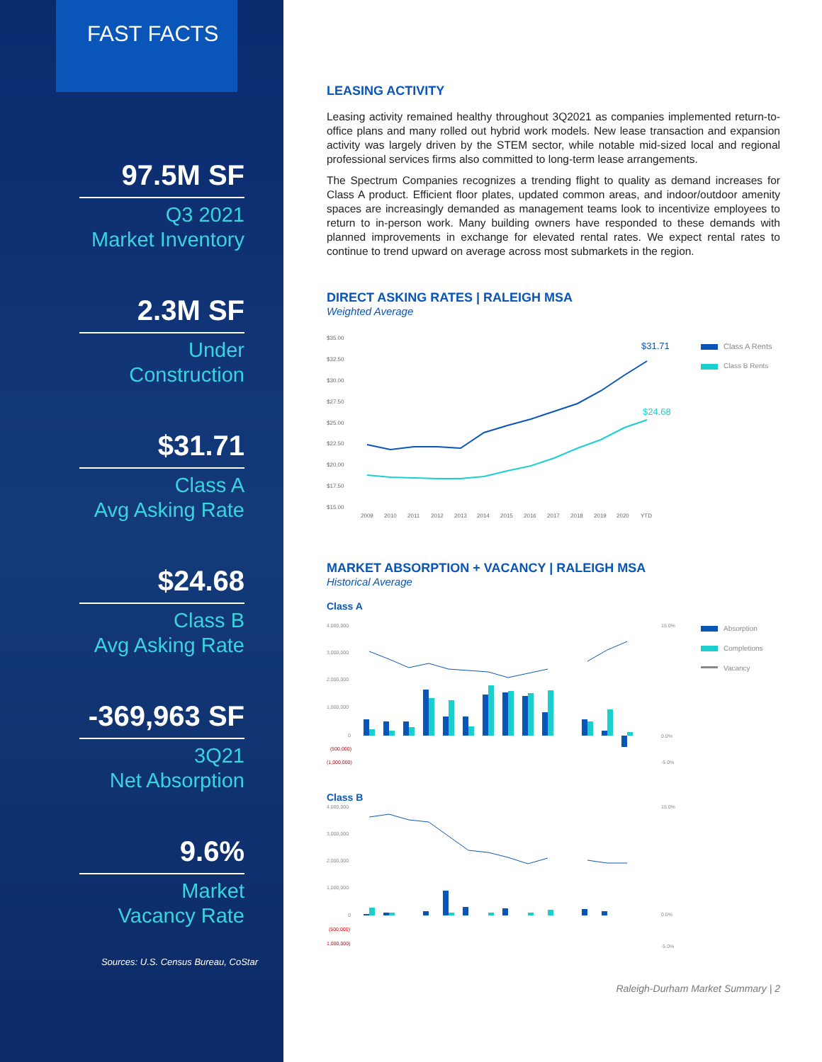FAST FACTS
97.5M SF
Q3 2021
Market Inventory
2.3M SF
Under
Construction
$31.71
Class A
Avg Asking Rate
$24.68
Class B
Avg Asking Rate
-369,963 SF
3Q21
Net Absorption
9.6%
Market
Vacancy Rate
Sources: U.S. Census Bureau, CoStar
LEASING ACTIVITY
Leasing activity remained healthy throughout 3Q2021 as companies implemented return-to-office plans and many rolled out hybrid work models. New lease transaction and expansion activity was largely driven by the STEM sector, while notable mid-sized local and regional professional services firms also committed to long-term lease arrangements.
The Spectrum Companies recognizes a trending flight to quality as demand increases for Class A product. Efficient floor plates, updated common areas, and indoor/outdoor amenity spaces are increasingly demanded as management teams look to incentivize employees to return to in-person work. Many building owners have responded to these demands with planned improvements in exchange for elevated rental rates. We expect rental rates to continue to trend upward on average across most submarkets in the region.
DIRECT ASKING RATES | RALEIGH MSA
Weighted Average
$35.00
$32.50
$30.00
$27.50
$25.00
$22.50
$20.00
$17.50
$15.00
2009
2010
2011
2012
2013
2014
2015
2016
2017
2018
2019
2020
YTD
$31.71
$24.68
Class A Rents
Class B Rents
MARKET ABSORPTION + VACANCY | RALEIGH MSA
Historical Average
Class A
4,000,000
3,000,000
2,000,000
1,000,000
0
15.0%
0.0%
-5.0%
(500,000)
(1,000,000)
Absorption
Completions
Vacancy
Class B
4,000,000
3,000,000
2,000,000
1,000,000
0
15.0%
0.0%
-5.0%
(500,000)
1,000,000)
Raleigh-Durham Market Summary | 2